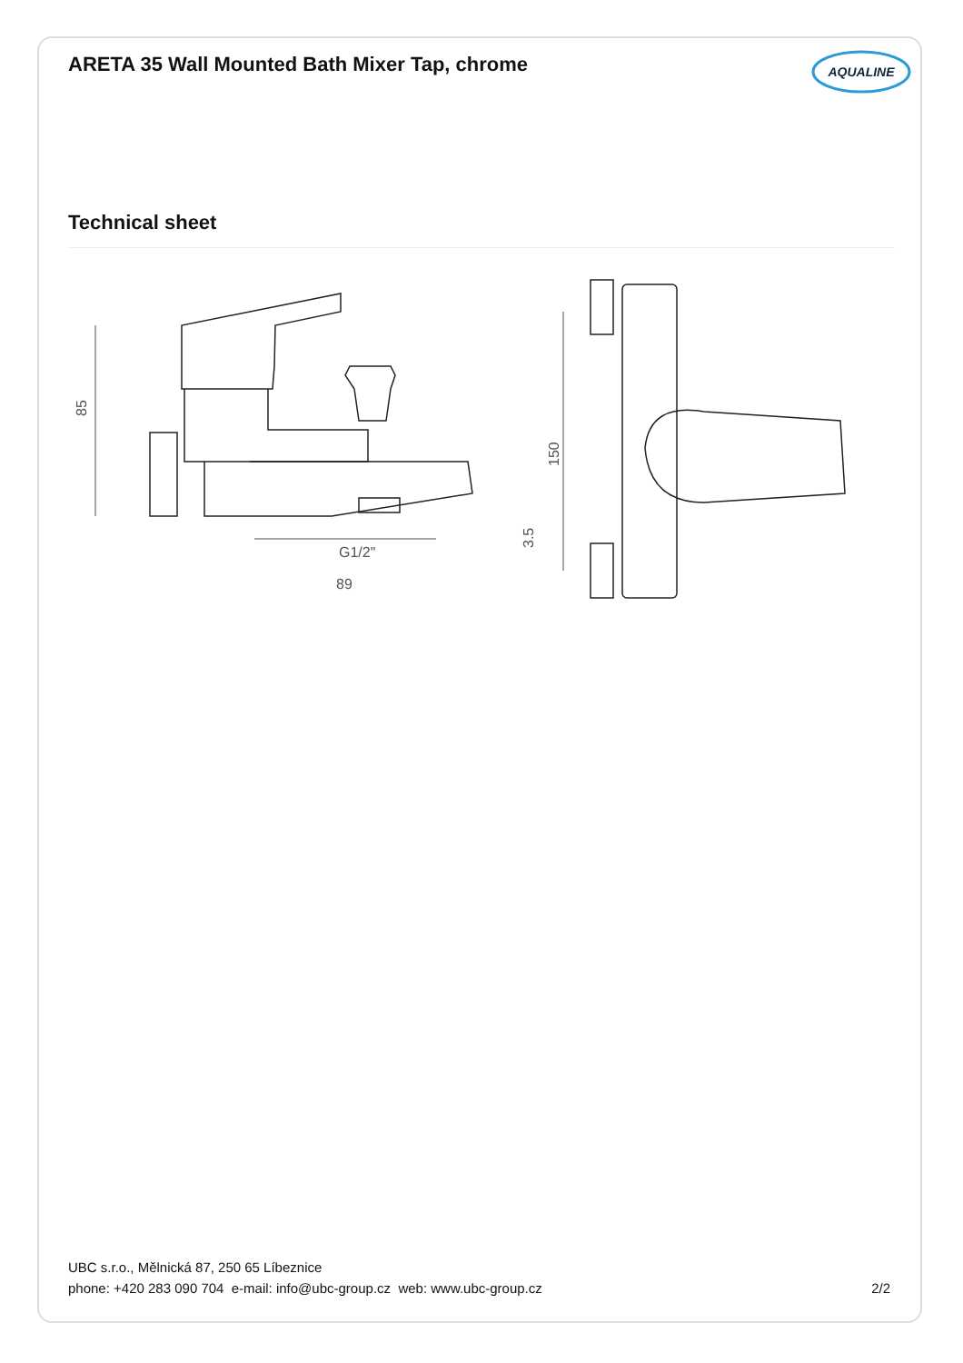ARETA 35 Wall Mounted Bath Mixer Tap, chrome
AQUALINE
Technical sheet
85
89
G1/2"
3.5
150
UBC s.r.o., Mělnická 87, 250 65 Líbeznice
phone: +420 283 090 704 e-mail: info@ubc-group.cz web: www.ubc-group.cz 2/2